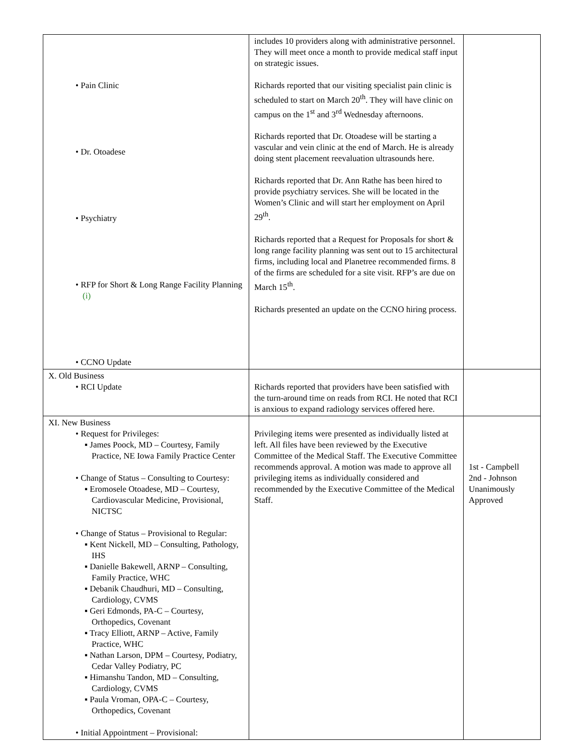| • Pain Clinic • Dr. Otoadese • Psychiatry • RFP for Short & Long Range Facility Planning (i) • CCNO Update | includes 10 providers along with administrative personnel. They will meet once a month to provide medical staff input on strategic issues. Richards reported that our visiting specialist pain clinic is scheduled to start on March 20<sup>th</sup>. They will have clinic on campus on the 1<sup>st</sup> and 3<sup>rd</sup> Wednesday afternoons. Richards reported that Dr. Otoadese will be starting a vascular and vein clinic at the end of March. He is already doing stent placement reevaluation ultrasounds here. Richards reported that Dr. Ann Rathe has been hired to provide psychiatry services. She will be located in the Women’s Clinic and will start her employment on April 29<sup>th</sup>. Richards reported that a Request for Proposals for short & long range facility planning was sent out to 15 architectural firms, including local and Planetree recommended firms. 8 of the firms are scheduled for a site visit. RFP’s are due on March 15<sup>th</sup>. Richards presented an update on the CCNO hiring process. | |
| X. Old Business • RCI Update | Richards reported that providers have been satisfied with the turn-around time on reads from RCI. He noted that RCI is anxious to expand radiology services offered here. | |
| XI. New Business • Request for Privileges: ▪ James Poock, MD – Courtesy, Family Practice, NE Iowa Family Practice Center • Change of Status – Consulting to Courtesy: ▪ Eromosele Otoadese, MD – Courtesy, Cardiovascular Medicine, Provisional, NICTSC • Change of Status – Provisional to Regular: ▪ Kent Nickell, MD – Consulting, Pathology, IHS ▪ Danielle Bakewell, ARNP – Consulting, Family Practice, WHC ▪ Debanik Chaudhuri, MD – Consulting, Cardiology, CVMS ▪ Geri Edmonds, PA-C – Courtesy, Orthopedics, Covenant ▪ Tracy Elliott, ARNP – Active, Family Practice, WHC ▪ Nathan Larson, DPM – Courtesy, Podiatry, Cedar Valley Podiatry, PC ▪ Himanshu Tandon, MD – Consulting, Cardiology, CVMS ▪ Paula Vroman, OPA-C – Courtesy, Orthopedics, Covenant • Initial Appointment – Provisional: | Privileging items were presented as individually listed at left. All files have been reviewed by the Executive Committee of the Medical Staff. The Executive Committee recommends approval. A motion was made to approve all privileging items as individually considered and recommended by the Executive Committee of the Medical Staff. | 1st - Campbell 2nd - Johnson Unanimously Approved |